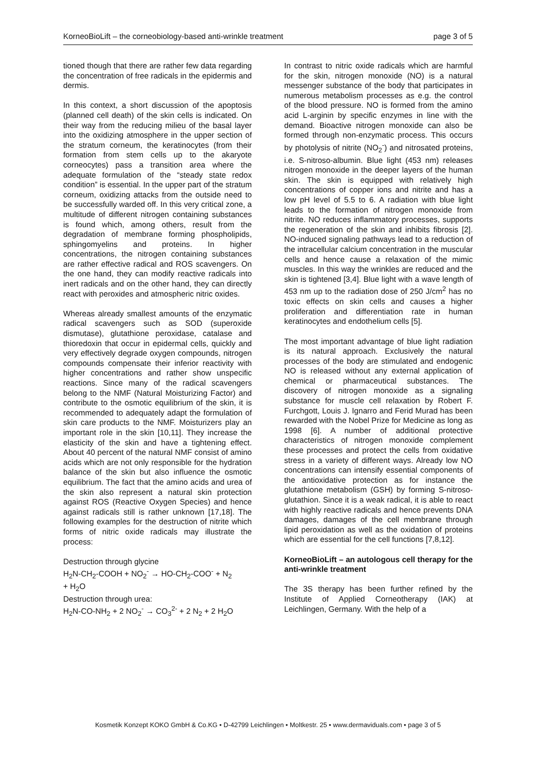KorneoBioLift – the corneobiology-based anti-wrinkle treatment page 3 of 5
tioned though that there are rather few data regarding the concentration of free radicals in the epidermis and dermis.
In this context, a short discussion of the apoptosis (planned cell death) of the skin cells is indicated. On their way from the reducing milieu of the basal layer into the oxidizing atmosphere in the upper section of the stratum corneum, the keratinocytes (from their formation from stem cells up to the akaryote corneocytes) pass a transition area where the adequate formulation of the “steady state redox condition” is essential. In the upper part of the stratum corneum, oxidizing attacks from the outside need to be successfully warded off. In this very critical zone, a multitude of different nitrogen containing substances is found which, among others, result from the degradation of membrane forming phospholipids, sphingomyelins and proteins. In higher concentrations, the nitrogen containing substances are rather effective radical and ROS scavengers. On the one hand, they can modify reactive radicals into inert radicals and on the other hand, they can directly react with peroxides and atmospheric nitric oxides.
Whereas already smallest amounts of the enzymatic radical scavengers such as SOD (superoxide dismutase), glutathione peroxidase, catalase and thioredoxin that occur in epidermal cells, quickly and very effectively degrade oxygen compounds, nitrogen compounds compensate their inferior reactivity with higher concentrations and rather show unspecific reactions. Since many of the radical scavengers belong to the NMF (Natural Moisturizing Factor) and contribute to the osmotic equilibrium of the skin, it is recommended to adequately adapt the formulation of skin care products to the NMF. Moisturizers play an important role in the skin [10,11]. They increase the elasticity of the skin and have a tightening effect. About 40 percent of the natural NMF consist of amino acids which are not only responsible for the hydration balance of the skin but also influence the osmotic equilibrium. The fact that the amino acids and urea of the skin also represent a natural skin protection against ROS (Reactive Oxygen Species) and hence against radicals still is rather unknown [17,18]. The following examples for the destruction of nitrite which forms of nitric oxide radicals may illustrate the process:
Destruction through glycine
H<sub>2</sub>N-CH<sub>2</sub>-COOH + NO<sub>2</sub><sup>-</sup> → HO-CH<sub>2</sub>-COO<sup>-</sup> + N<sub>2</sub>
+ H<sub>2</sub>O
Destruction through urea:
H<sub>2</sub>N-CO-NH<sub>2</sub> + 2 NO<sub>2</sub><sup>-</sup> → CO<sub>3</sub><sup>2-</sup> + 2 N<sub>2</sub> + 2 H<sub>2</sub>O
In contrast to nitric oxide radicals which are harmful for the skin, nitrogen monoxide (NO) is a natural messenger substance of the body that participates in numerous metabolism processes as e.g. the control of the blood pressure. NO is formed from the amino acid L-arginin by specific enzymes in line with the demand. Bioactive nitrogen monoxide can also be formed through non-enzymatic process. This occurs by photolysis of nitrite (NO<sub>2</sub><sup>-</sup>) and nitrosated proteins, i.e. S-nitroso-albumin. Blue light (453 nm) releases nitrogen monoxide in the deeper layers of the human skin. The skin is equipped with relatively high concentrations of copper ions and nitrite and has a low pH level of 5.5 to 6. A radiation with blue light leads to the formation of nitrogen monoxide from nitrite. NO reduces inflammatory processes, supports the regeneration of the skin and inhibits fibrosis [2]. NO-induced signaling pathways lead to a reduction of the intracellular calcium concentration in the muscular cells and hence cause a relaxation of the mimic muscles. In this way the wrinkles are reduced and the skin is tightened [3,4]. Blue light with a wave length of 453 nm up to the radiation dose of 250 J/cm<sup>2</sup> has no toxic effects on skin cells and causes a higher proliferation and differentiation rate in human keratinocytes and endothelium cells [5].
The most important advantage of blue light radiation is its natural approach. Exclusively the natural processes of the body are stimulated and endogenic NO is released without any external application of chemical or pharmaceutical substances. The discovery of nitrogen monoxide as a signaling substance for muscle cell relaxation by Robert F. Furchgott, Louis J. Ignarro and Ferid Murad has been rewarded with the Nobel Prize for Medicine as long as 1998 [6]. A number of additional protective characteristics of nitrogen monoxide complement these processes and protect the cells from oxidative stress in a variety of different ways. Already low NO concentrations can intensify essential components of the antioxidative protection as for instance the glutathione metabolism (GSH) by forming S-nitroso-glutathion. Since it is a weak radical, it is able to react with highly reactive radicals and hence prevents DNA damages, damages of the cell membrane through lipid peroxidation as well as the oxidation of proteins which are essential for the cell functions [7,8,12].
KorneoBioLift – an autologous cell therapy for the anti-wrinkle treatment
The 3S therapy has been further refined by the Institute of Applied Corneotherapy (IAK) at Leichlingen, Germany. With the help of a
Kosmetik Konzept KOKO GmbH & Co.KG • D-42799 Leichlingen • Moltkestr. 25 • www.dermaviduals.com • page 3 of 5